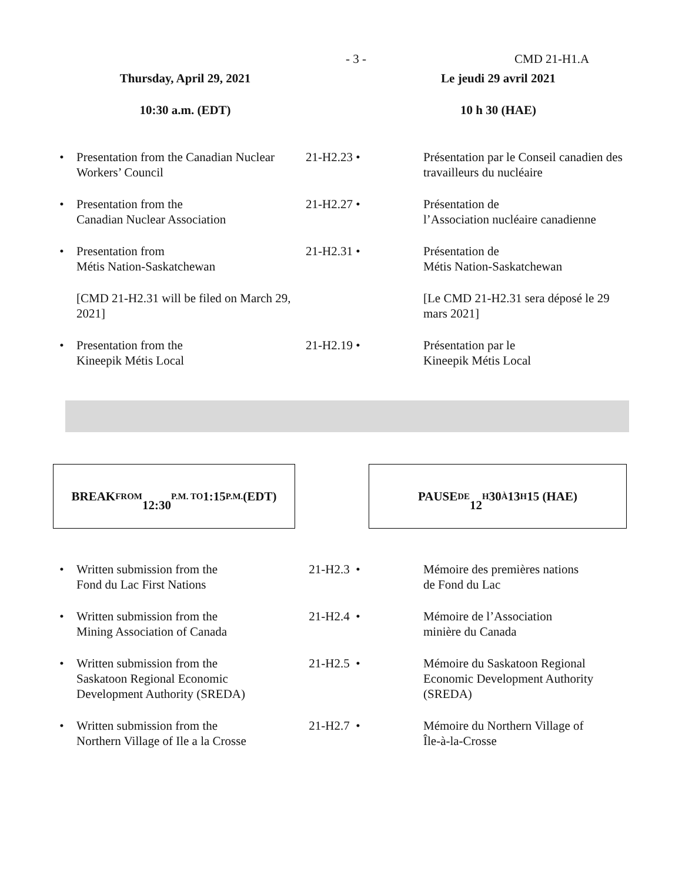- 3 - CMD 21-H1.A
| Thursday, April 29, 2021 | | | Le jeudi 29 avril 2021 | |
| 10:30 a.m. (EDT) | | | 10 h 30 (HAE) | |
| • | Presentation from the Canadian Nuclear Workers’ Council | 21-H2.23 • | | Présentation par le Conseil canadien des travailleurs du nucléaire |
| • | Presentation from the Canadian Nuclear Association | 21-H2.27 • | | Présentation de l’Association nucléaire canadienne |
| • | Presentation from Métis Nation-Saskatchewan | 21-H2.31 • | | Présentation de Métis Nation-Saskatchewan |
| | [CMD 21-H2.31 will be filed on March 29, 2021] | | | [Le CMD 21-H2.31 sera déposé le 29 mars 2021] |
| • | Presentation from the Kineepik Métis Local | 21-H2.19 • | | Présentation par le Kineepik Métis Local |
BREAK FROM
12:30 P.M. TO 1:15 P.M. (EDT)
PAUSE DE
12 H 30 À 13 H 15 (HAE)
| • | Written submission from the Fond du Lac First Nations | 21-H2.3 • | | Mémoire des premières nations de Fond du Lac |
| • | Written submission from the Mining Association of Canada | 21-H2.4 • | | Mémoire de l’Association minière du Canada |
| • | Written submission from the Saskatoon Regional Economic Development Authority (SREDA) | 21-H2.5 • | | Mémoire du Saskatoon Regional Economic Development Authority (SREDA) |
| • | Written submission from the Northern Village of Ile a la Crosse | 21-H2.7 • | | Mémoire du Northern Village of Île-à-la-Crosse |